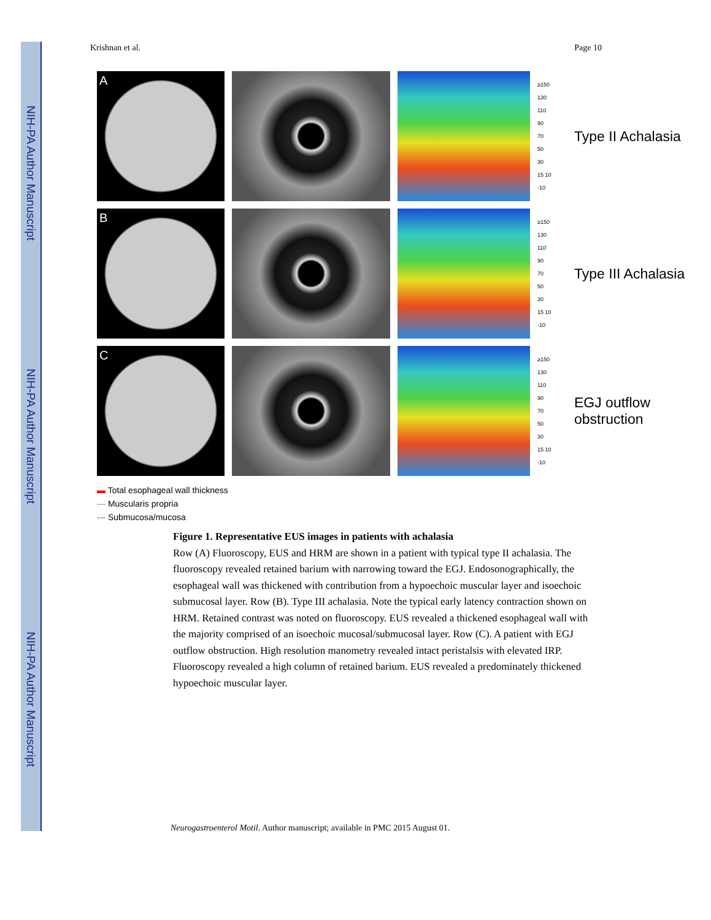NIH-PA Author Manuscript
NIH-PA Author Manuscript
NIH-PA Author Manuscript
Krishnan et al. Page 10
A
≥150
130
110
90
70
50
30
15 10
-10
Type II Achalasia
B
≥150
130
110
90
70
50
30
15 10
-10
Type III Achalasia
C
≥150
130
110
90
70
50
30
15 10
-10
EGJ outflow
obstruction
▬ Total esophageal wall thickness
--- Muscularis propria
--- Submucosa/mucosa
Figure 1. Representative EUS images in patients with achalasia
Row (A) Fluoroscopy, EUS and HRM are shown in a patient with typical type II achalasia. The fluoroscopy revealed retained barium with narrowing toward the EGJ. Endosonographically, the esophageal wall was thickened with contribution from a hypoechoic muscular layer and isoechoic submucosal layer. Row (B). Type III achalasia. Note the typical early latency contraction shown on HRM. Retained contrast was noted on fluoroscopy. EUS revealed a thickened esophageal wall with the majority comprised of an isoechoic mucosal/submucosal layer. Row (C). A patient with EGJ outflow obstruction. High resolution manometry revealed intact peristalsis with elevated IRP. Fluoroscopy revealed a high column of retained barium. EUS revealed a predominately thickened hypoechoic muscular layer.
Neurogastroenterol Motil. Author manuscript; available in PMC 2015 August 01.